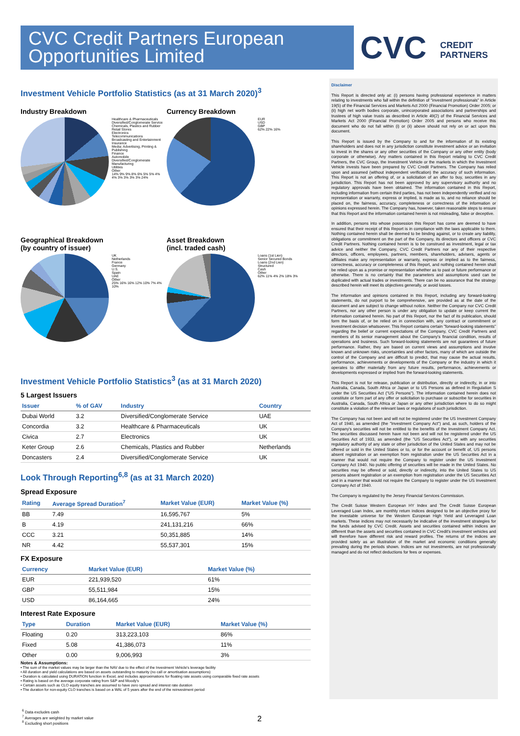CVC Credit Partners European Opportunities Limited
CVC CREDIT
PARTNERS
Investment Vehicle Portfolio Statistics (as at 31 March 2020)<sup>3</sup>
Industry Breakdown
Healthcare & Pharmaceuticals
Diversified/Conglomerate Service
Chemicals, Plastics and Rubber
Retail Stores
Electronics
Telecommunications
Broadcasting and Entertainment
Insurance
Media: Advertising, Printing & Publishing
Finance
Automobile
Diversified/Conglomerate Manufacturing
Utilities
Other
14% 9% 9% 8% 6% 5% 5% 4% 4% 3% 3% 3% 3% 24%
Currency Breakdown
EUR
USD
GBP
62% 22% 16%
Geographical Breakdown
(by country of issuer)
UK
Netherlands
France
Germany
U.S.
Spain
UAE
Other
25% 16% 16% 12% 10% 7% 4% 10%
Asset Breakdown
(incl. traded cash)
Loans (1st Lien)
Senior Secured Bonds
Loans (2nd Lien)
Structured
Cash
Other
62% 11% 4% 2% 18% 3%
Investment Vehicle Portfolio Statistics<sup>3</sup> (as at 31 March 2020)
5 Largest Issuers
| Issuer | % of GAV | Industry | Country |
| --- | --- | --- | --- |
| Dubai World | 3.2 | Diversified/Conglomerate Service | UAE |
| Concordia | 3.2 | Healthcare & Pharmaceuticals | UK |
| Civica | 2.7 | Electronics | UK |
| Keter Group | 2.6 | Chemicals, Plastics and Rubber | Netherlands |
| Doncasters | 2.4 | Diversified/Conglomerate Service | UK |
Look Through Reporting<sup>6,8</sup> (as at 31 March 2020)
Spread Exposure
| Rating | Average Spread Duration<sup>7</sup> | Market Value (EUR) | Market Value (%) |
| --- | --- | --- | --- |
| BB | 7.49 | 16,595,767 | 5% |
| B | 4.19 | 241,131,216 | 66% |
| CCC | 3.21 | 50,351,885 | 14% |
| NR | 4.42 | 55,537,301 | 15% |
FX Exposure
| Currency | | Market Value (EUR) | Market Value (%) |
| --- | --- | --- | --- |
| EUR | | 221,939,520 | 61% |
| GBP | | 55,511,984 | 15% |
| USD | | 86,164,665 | 24% |
Interest Rate Exposure
| Type | Duration | Market Value (EUR) | Market Value (%) |
| --- | --- | --- | --- |
| Floating | 0.20 | 313,223,103 | 86% |
| Fixed | 5.08 | 41,386,073 | 11% |
| Other | 0.00 | 9,006,993 | 3% |
Notes & Assumptions:
• The sum of the market values may be larger than the NAV due to the effect of the Investment Vehicle's leverage facility
• All duration and yield calculations are based on assets outstanding to maturity (no call or amortisation assumptions)
• Duration is calculated using DURATION function in Excel, and includes approximations for floating rate assets using comparable fixed rate assets
• Rating is based on the average corporate rating from S&P and Moody's
• Certain assets such as CLO equity tranches are assumed to have zero spread and interest rate duration
• The duration for non-equity CLO tranches is based on a WAL of 5 years after the end of the reinvestment period
Disclaimer
This Report is directed only at: (i) persons having professional experience in matters relating to investments who fall within the definition of "investment professionals" in Article 19(5) of the Financial Services and Markets Act 2000 (Financial Promotion) Order 2005; or (ii) high net worth bodies corporate, unincorporated associations and partnerships and trustees of high value trusts as described in Article 49(2) of the Financial Services and Markets Act 2000 (Financial Promotion) Order 2005 and persons who receive this document who do not fall within (i) or (ii) above should not rely on or act upon this document.
This Report is issued by the Company to and for the information of its existing shareholders and does not in any jurisdiction constitute investment advice or an invitation to invest in the shares or any other securities of the Company or any other entity (body corporate or otherwise). Any matters contained in this Report relating to CVC Credit Partners, the CVC Group, the Investment Vehicle or the markets in which the Investment Vehicle invests have been prepared by CVC Credit Partners. The Company has relied upon and assumed (without independent verification) the accuracy of such information. This Report is not an offering of, or a solicitation of an offer to buy, securities in any jurisdiction. This Report has not been approved by any supervisory authority and no regulatory approvals have been obtained. The information contained in this Report, including information from certain third parties, has not been independently verified and no representation or warranty, express or implied, is made as to, and no reliance should be placed on, the fairness, accuracy, completeness or correctness of the information or opinions expressed herein. The Company has, however, taken reasonable steps to ensure that this Report and the information contained herein is not misleading, false or deceptive.
In addition, persons into whose possession this Report has come are deemed to have ensured that their receipt of this Report is in compliance with the laws applicable to them. Nothing contained herein shall be deemed to be binding against, or to create any liability, obligations or commitment on the part of the Company, its directors and officers or CVC Credit Partners. Nothing contained herein is to be construed as investment, legal or tax advice and neither the Company, CVC Credit Partners nor any of their respective directors, officers, employees, partners, members, shareholders, advisers, agents or affiliates make any representation or warranty, express or implied as to the fairness, correctness, accuracy or completeness of this Report, and nothing contained herein shall be relied upon as a promise or representation whether as to past or future performance or otherwise. There is no certainty that the parameters and assumptions used can be duplicated with actual trades or investments. There can be no assurance that the strategy described herein will meet its objectives generally, or avoid losses.
The information and opinions contained in this Report, including any forward-looking statements, do not purport to be comprehensive, are provided as at the date of the document and are subject to change without notice. Neither the Company nor CVC Credit Partners, nor any other person is under any obligation to update or keep current the information contained herein. No part of this Report, nor the fact of its publication, should form the basis of, or be relied on in connection with, any contract or commitment or investment decision whatsoever. This Report contains certain "forward-looking statements" regarding the belief or current expectations of the Company, CVC Credit Partners and members of its senior management about the Company's financial condition, results of operations and business. Such forward-looking statements are not guarantees of future performance. Rather, they are based on current views and assumptions and involve known and unknown risks, uncertainties and other factors, many of which are outside the control of the Company and are difficult to predict, that may cause the actual results, performance, achievements or developments of the Company or the industry in which it operates to differ materially from any future results, performance, achievements or developments expressed or implied from the forward-looking statements.
This Report is not for release, publication or distribution, directly or indirectly, in or into Australia, Canada, South Africa or Japan or to US Persons as defined in Regulation S under the US Securities Act ("US Persons"). The information contained herein does not constitute or form part of any offer or solicitation to purchase or subscribe for securities in Australia, Canada, South Africa or Japan or any other jurisdiction where to do so might constitute a violation of the relevant laws or regulations of such jurisdiction.
The Company has not been and will not be registered under the US Investment Company Act of 1940, as amended (the "Investment Company Act") and, as such, holders of the Company's securities will not be entitled to the benefits of the Investment Company Act. The securities discussed herein have not been and will not be registered under the US Securities Act of 1933, as amended (the "US Securities Act"), or with any securities regulatory authority of any state or other jurisdiction of the United States and may not be offered or sold in the United States or to, or for the account or benefit of, US persons absent registration or an exemption from registration under the US Securities Act in a manner that would not require the Company to register under the US Investment Company Act 1940. No public offering of securities will be made in the United States. No securities may be offered or sold, directly or indirectly, into the United States to US persons absent registration or an exemption from registration under the US Securities Act and in a manner that would not require the Company to register under the US Investment Company Act of 1940.
The Company is regulated by the Jersey Financial Services Commission.
The Credit Suisse Western European HY Index and The Credit Suisse European Leveraged Loan Index, are monthly return indices designed to be an objective proxy for the investable universe for the Western European High Yield and Leveraged Loan markets. These indices may not necessarily be indicative of the investment strategies for the funds advised by CVC Credit. Assets and securities contained within indices are different than the assets and securities contained in CVC Credit's investment vehicles and will therefore have different risk and reward profiles. The returns of the indices are provided solely as an illustration of the market and economic conditions generally prevailing during the periods shown. Indices are not investments, are not professionally managed and do not reflect deductions for fees or expenses.
<sup>6</sup> Data excludes cash
<sup>7</sup> Averages are weighted by market value
<sup>8</sup> Excluding short positions
2